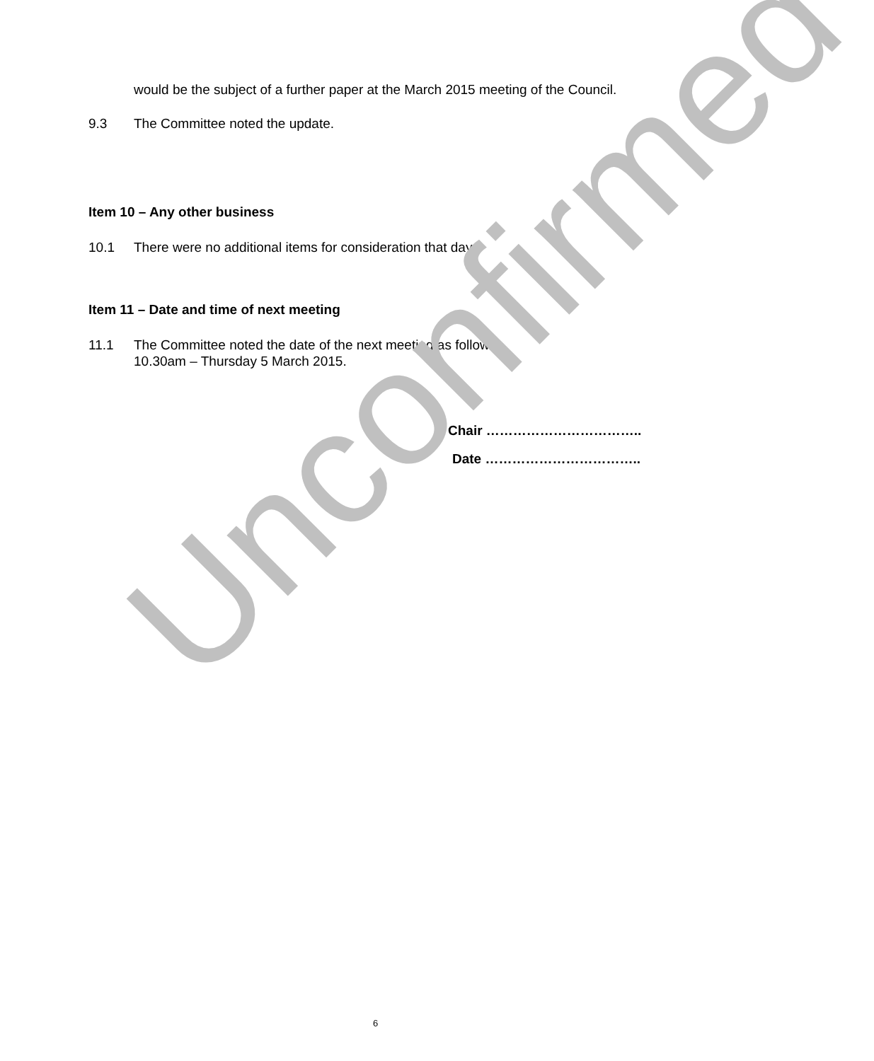would be the subject of a further paper at the March 2015 meeting of the Council.
9.3 The Committee noted the update.
Item 10 – Any other business
10.1 There were no additional items for consideration that day.
Item 11 – Date and time of next meeting
11.1 The Committee noted the date of the next meeting as follows:-
10.30am – Thursday 5 March 2015.
Chair ……………………………..
Date ……………………………..
Unconfirmed
6